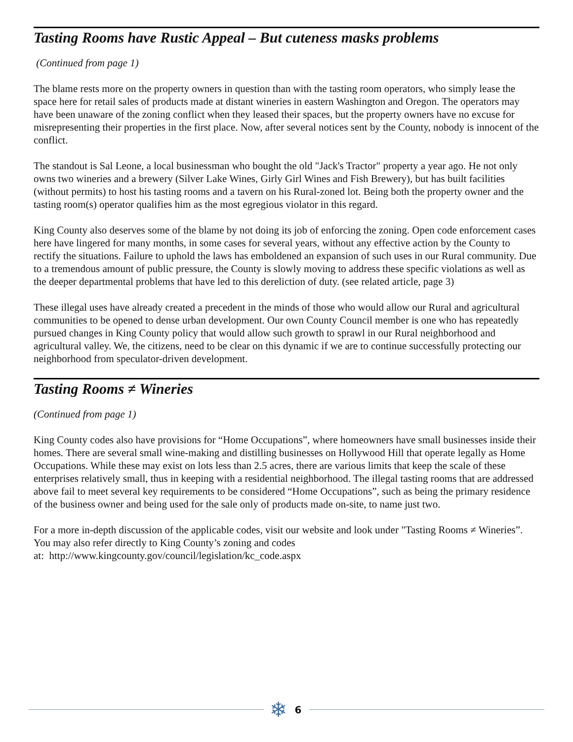Tasting Rooms have Rustic Appeal – But cuteness masks problems
(Continued from page 1)
The blame rests more on the property owners in question than with the tasting room operators, who simply lease the space here for retail sales of products made at distant wineries in eastern Washington and Oregon. The operators may have been unaware of the zoning conflict when they leased their spaces, but the property owners have no excuse for misrepresenting their properties in the first place. Now, after several notices sent by the County, nobody is innocent of the conflict.
The standout is Sal Leone, a local businessman who bought the old "Jack's Tractor" property a year ago. He not only owns two wineries and a brewery (Silver Lake Wines, Girly Girl Wines and Fish Brewery), but has built facilities (without permits) to host his tasting rooms and a tavern on his Rural-zoned lot. Being both the property owner and the tasting room(s) operator qualifies him as the most egregious violator in this regard.
King County also deserves some of the blame by not doing its job of enforcing the zoning. Open code enforcement cases here have lingered for many months, in some cases for several years, without any effective action by the County to rectify the situations. Failure to uphold the laws has emboldened an expansion of such uses in our Rural community. Due to a tremendous amount of public pressure, the County is slowly moving to address these specific violations as well as the deeper departmental problems that have led to this dereliction of duty. (see related article, page 3)
These illegal uses have already created a precedent in the minds of those who would allow our Rural and agricultural communities to be opened to dense urban development. Our own County Council member is one who has repeatedly pursued changes in King County policy that would allow such growth to sprawl in our Rural neighborhood and agricultural valley. We, the citizens, need to be clear on this dynamic if we are to continue successfully protecting our neighborhood from speculator-driven development.
Tasting Rooms ≠ Wineries
(Continued from page 1)
King County codes also have provisions for “Home Occupations”, where homeowners have small businesses inside their homes. There are several small wine-making and distilling businesses on Hollywood Hill that operate legally as Home Occupations. While these may exist on lots less than 2.5 acres, there are various limits that keep the scale of these enterprises relatively small, thus in keeping with a residential neighborhood. The illegal tasting rooms that are addressed above fail to meet several key requirements to be considered “Home Occupations”, such as being the primary residence of the business owner and being used for the sale only of products made on-site, to name just two.
For a more in-depth discussion of the applicable codes, visit our website and look under "Tasting Rooms ≠ Wineries”. You may also refer directly to King County’s zoning and codes
at: http://www.kingcounty.gov/council/legislation/kc_code.aspx
❄ 6